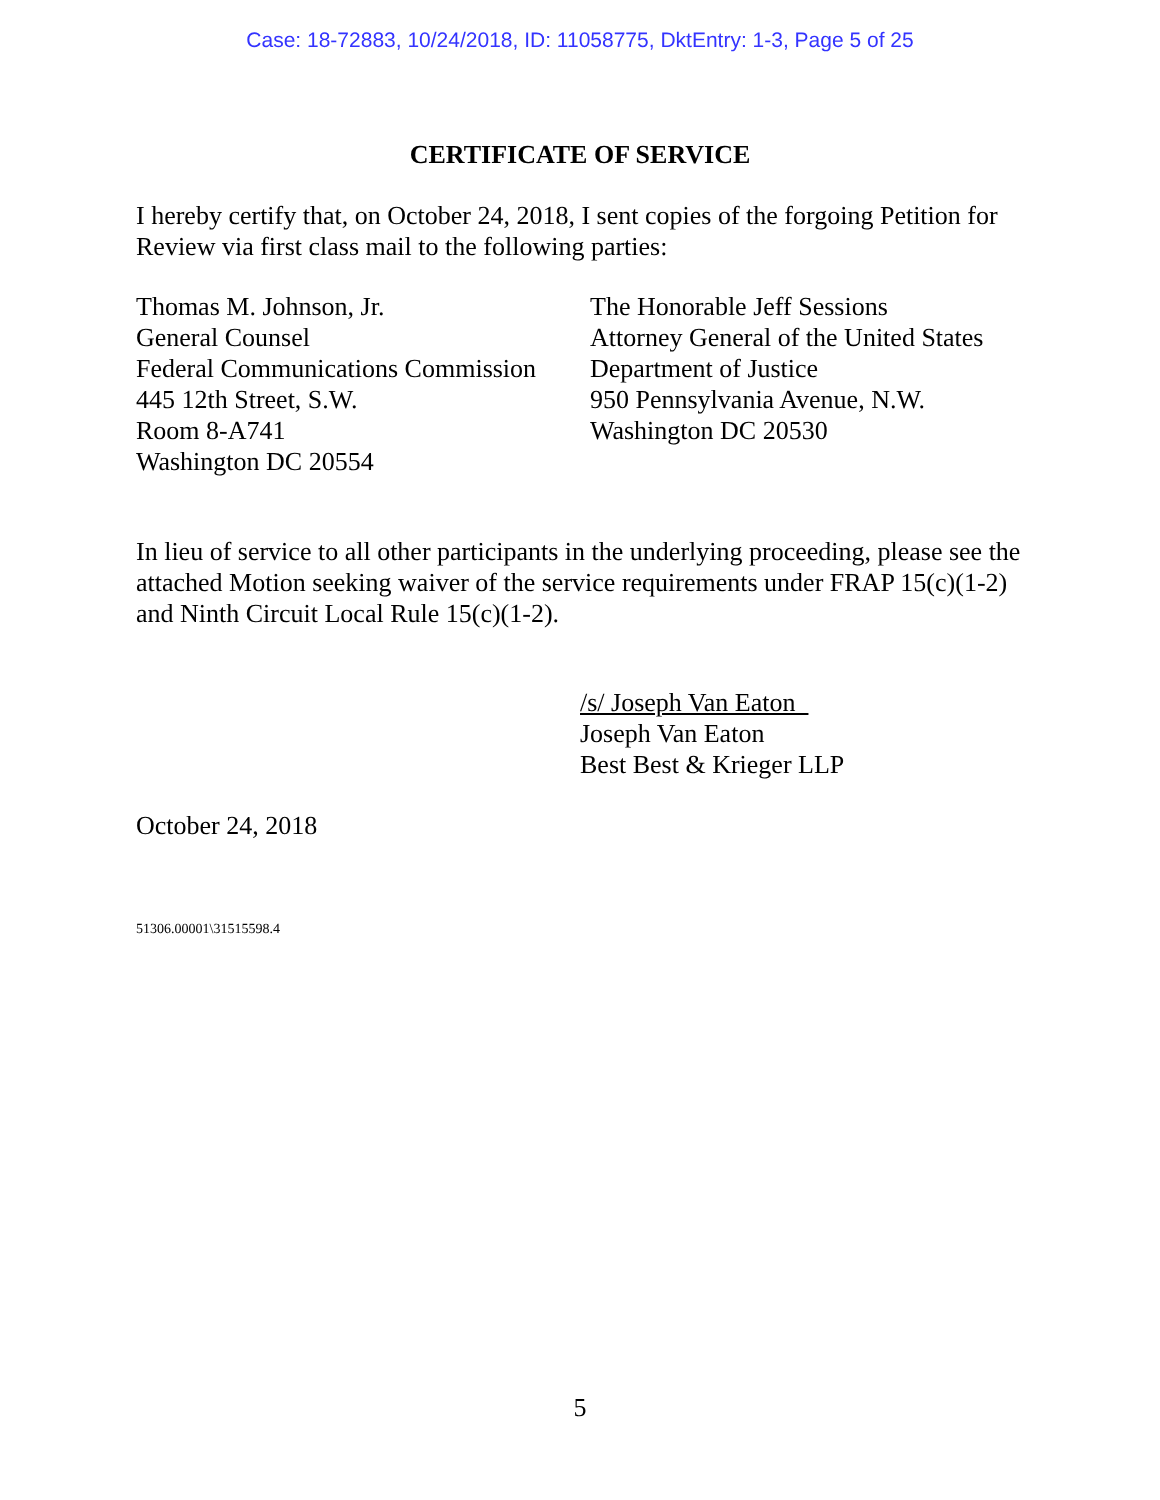Case: 18-72883, 10/24/2018, ID: 11058775, DktEntry: 1-3, Page 5 of 25
CERTIFICATE OF SERVICE
I hereby certify that, on October 24, 2018, I sent copies of the forgoing Petition for Review via first class mail to the following parties:
Thomas M. Johnson, Jr.
General Counsel
Federal Communications Commission
445 12th Street, S.W.
Room 8-A741
Washington DC 20554
The Honorable Jeff Sessions
Attorney General of the United States
Department of Justice
950 Pennsylvania Avenue, N.W.
Washington DC 20530
In lieu of service to all other participants in the underlying proceeding, please see the attached Motion seeking waiver of the service requirements under FRAP 15(c)(1-2) and Ninth Circuit Local Rule 15(c)(1-2).
/s/ Joseph Van Eaton
Joseph Van Eaton
Best Best & Krieger LLP
October 24, 2018
51306.00001\31515598.4
5